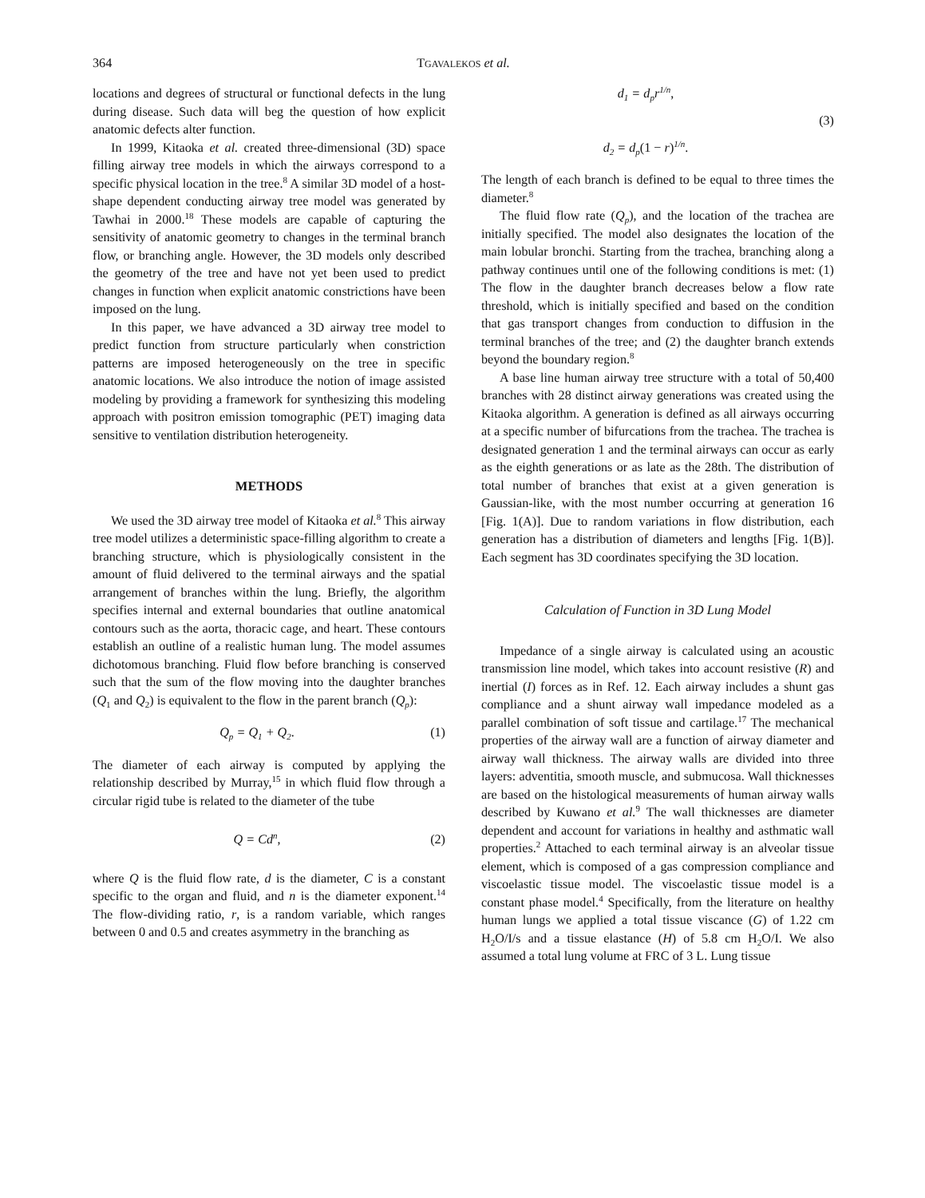364 TGAVALEKOS et al.
locations and degrees of structural or functional defects in the lung during disease. Such data will beg the question of how explicit anatomic defects alter function.
In 1999, Kitaoka et al. created three-dimensional (3D) space filling airway tree models in which the airways correspond to a specific physical location in the tree.<sup>8</sup> A similar 3D model of a host-shape dependent conducting airway tree model was generated by Tawhai in 2000.<sup>18</sup> These models are capable of capturing the sensitivity of anatomic geometry to changes in the terminal branch flow, or branching angle. However, the 3D models only described the geometry of the tree and have not yet been used to predict changes in function when explicit anatomic constrictions have been imposed on the lung.
In this paper, we have advanced a 3D airway tree model to predict function from structure particularly when constriction patterns are imposed heterogeneously on the tree in specific anatomic locations. We also introduce the notion of image assisted modeling by providing a framework for synthesizing this modeling approach with positron emission tomographic (PET) imaging data sensitive to ventilation distribution heterogeneity.
METHODS
We used the 3D airway tree model of Kitaoka et al.<sup>8</sup> This airway tree model utilizes a deterministic space-filling algorithm to create a branching structure, which is physiologically consistent in the amount of fluid delivered to the terminal airways and the spatial arrangement of branches within the lung. Briefly, the algorithm specifies internal and external boundaries that outline anatomical contours such as the aorta, thoracic cage, and heart. These contours establish an outline of a realistic human lung. The model assumes dichotomous branching. Fluid flow before branching is conserved such that the sum of the flow moving into the daughter branches (Q<sub>1</sub> and Q<sub>2</sub>) is equivalent to the flow in the parent branch (Q<sub>p</sub>):
Q<sub>p</sub> = Q<sub>1</sub> + Q<sub>2</sub>. (1)
The diameter of each airway is computed by applying the relationship described by Murray,<sup>15</sup> in which fluid flow through a circular rigid tube is related to the diameter of the tube
Q = Cd<sup>n</sup>, (2)
where Q is the fluid flow rate, d is the diameter, C is a constant specific to the organ and fluid, and n is the diameter exponent.<sup>14</sup> The flow-dividing ratio, r, is a random variable, which ranges between 0 and 0.5 and creates asymmetry in the branching as
d<sub>1</sub> = d<sub>p</sub>r<sup>1/n</sup>,
d<sub>2</sub> = d<sub>p</sub>(1 − r)<sup>1/n</sup>. (3)
The length of each branch is defined to be equal to three times the diameter.<sup>8</sup>
The fluid flow rate (Q<sub>p</sub>), and the location of the trachea are initially specified. The model also designates the location of the main lobular bronchi. Starting from the trachea, branching along a pathway continues until one of the following conditions is met: (1) The flow in the daughter branch decreases below a flow rate threshold, which is initially specified and based on the condition that gas transport changes from conduction to diffusion in the terminal branches of the tree; and (2) the daughter branch extends beyond the boundary region.<sup>8</sup>
A base line human airway tree structure with a total of 50,400 branches with 28 distinct airway generations was created using the Kitaoka algorithm. A generation is defined as all airways occurring at a specific number of bifurcations from the trachea. The trachea is designated generation 1 and the terminal airways can occur as early as the eighth generations or as late as the 28th. The distribution of total number of branches that exist at a given generation is Gaussian-like, with the most number occurring at generation 16 [Fig. 1(A)]. Due to random variations in flow distribution, each generation has a distribution of diameters and lengths [Fig. 1(B)]. Each segment has 3D coordinates specifying the 3D location.
Calculation of Function in 3D Lung Model
Impedance of a single airway is calculated using an acoustic transmission line model, which takes into account resistive (R) and inertial (I) forces as in Ref. 12. Each airway includes a shunt gas compliance and a shunt airway wall impedance modeled as a parallel combination of soft tissue and cartilage.<sup>17</sup> The mechanical properties of the airway wall are a function of airway diameter and airway wall thickness. The airway walls are divided into three layers: adventitia, smooth muscle, and submucosa. Wall thicknesses are based on the histological measurements of human airway walls described by Kuwano et al.<sup>9</sup> The wall thicknesses are diameter dependent and account for variations in healthy and asthmatic wall properties.<sup>2</sup> Attached to each terminal airway is an alveolar tissue element, which is composed of a gas compression compliance and viscoelastic tissue model. The viscoelastic tissue model is a constant phase model.<sup>4</sup> Specifically, from the literature on healthy human lungs we applied a total tissue viscance (G) of 1.22 cm H<sub>2</sub>O/I/s and a tissue elastance (H) of 5.8 cm H<sub>2</sub>O/I. We also assumed a total lung volume at FRC of 3 L. Lung tissue